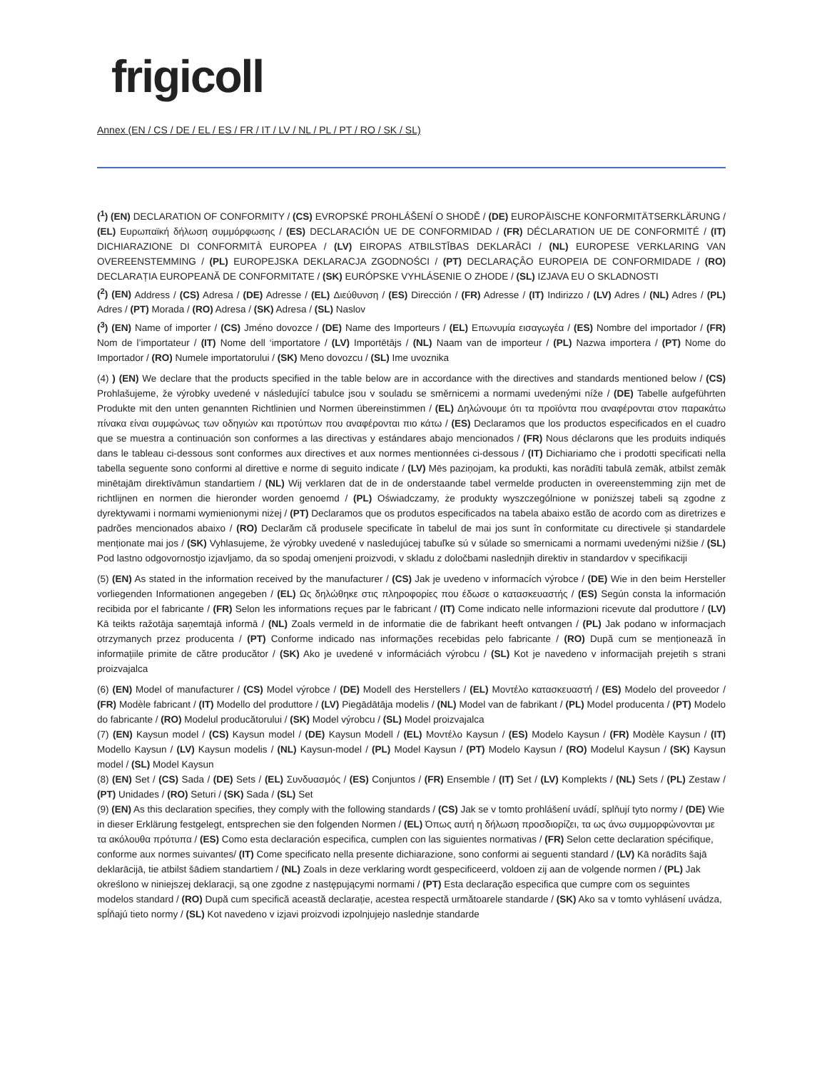frigicoll
Annex (EN / CS / DE / EL / ES / FR / IT / LV / NL / PL / PT / RO / SK / SL)
(<sup>1</sup>) (EN) DECLARATION OF CONFORMITY / (CS) EVROPSKÉ PROHLÁŠENÍ O SHODĚ / (DE) EUROPÄISCHE KONFORMITÄTSERKLÄRUNG / (EL) Ευρωπαϊκή δήλωση συμμόρφωσης / (ES) DECLARACIÓN UE DE CONFORMIDAD / (FR) DÉCLARATION UE DE CONFORMITÉ / (IT) DICHIARAZIONE DI CONFORMITÀ EUROPEA / (LV) EIROPAS ATBILSTĪBAS DEKLARĀCI / (NL) EUROPESE VERKLARING VAN OVEREENSTEMMING / (PL) EUROPEJSKA DEKLARACJA ZGODNOŚCI / (PT) DECLARAÇÂO EUROPEIA DE CONFORMIDADE / (RO) DECLARAȚIA EUROPEANĂ DE CONFORMITATE / (SK) EURÓPSKE VYHLÁSENIE O ZHODE / (SL) IZJAVA EU O SKLADNOSTI
(<sup>2</sup>) (EN) Address / (CS) Adresa / (DE) Adresse / (EL) Διεύθυνση / (ES) Dirección / (FR) Adresse / (IT) Indirizzo / (LV) Adres / (NL) Adres / (PL) Adres / (PT) Morada / (RO) Adresa / (SK) Adresa / (SL) Naslov
(<sup>3</sup>) (EN) Name of importer / (CS) Jméno dovozce / (DE) Name des Importeurs / (EL) Επωνυμία εισαγωγέα / (ES) Nombre del importador / (FR) Nom de l’importateur / (IT) Nome dell ‘importatore / (LV) Importētājs / (NL) Naam van de importeur / (PL) Nazwa importera / (PT) Nome do Importador / (RO) Numele importatorului / (SK) Meno dovozcu / (SL) Ime uvoznika
(4) ) (EN) We declare that the products specified in the table below are in accordance with the directives and standards mentioned below / (CS) Prohlašujeme, že výrobky uvedené v následující tabulce jsou v souladu se směrnicemi a normami uvedenými níže / (DE) Tabelle aufgeführten Produkte mit den unten genannten Richtlinien und Normen übereinstimmen / (EL) Δηλώνουμε ότι τα προϊόντα που αναφέρονται στον παρακάτω πίνακα είναι συμφώνως των οδηγιών και προτύπων που αναφέρονται πιο κάτω / (ES) Declaramos que los productos especificados en el cuadro que se muestra a continuación son conformes a las directivas y estándares abajo mencionados / (FR) Nous déclarons que les produits indiqués dans le tableau ci-dessous sont conformes aux directives et aux normes mentionnées ci-dessous / (IT) Dichiariamo che i prodotti specificati nella tabella seguente sono conformi al direttive e norme di seguito indicate / (LV) Mēs paziņojam, ka produkti, kas norādīti tabulā zemāk, atbilst zemāk minētajām direktīvāmun standartiem / (NL) Wij verklaren dat de in de onderstaande tabel vermelde producten in overeenstemming zijn met de richtlijnen en normen die hieronder worden genoemd / (PL) Oświadczamy, że produkty wyszczególnione w poniższej tabeli są zgodne z dyrektywami i normami wymienionymi niżej / (PT) Declaramos que os produtos especificados na tabela abaixo estão de acordo com as diretrizes e padrões mencionados abaixo / (RO) Declarăm că produsele specificate în tabelul de mai jos sunt în conformitate cu directivele și standardele menționate mai jos / (SK) Vyhlasujeme, že výrobky uvedené v nasledujúcej tabuľke sú v súlade so smernicami a normami uvedenými nižšie / (SL) Pod lastno odgovornostjo izjavljamo, da so spodaj omenjeni proizvodi, v skladu z določbami naslednjih direktiv in standardov v specifikaciji
(5) (EN) As stated in the information received by the manufacturer / (CS) Jak je uvedeno v informacích výrobce / (DE) Wie in den beim Hersteller vorliegenden Informationen angegeben / (EL) Ως δηλώθηκε στις πληροφορίες που έδωσε ο κατασκευαστής / (ES) Según consta la información recibida por el fabricante / (FR) Selon les informations reçues par le fabricant / (IT) Come indicato nelle informazioni ricevute dal produttore / (LV) Kā teikts ražotāja saņemtajā informā / (NL) Zoals vermeld in de informatie die de fabrikant heeft ontvangen / (PL) Jak podano w informacjach otrzymanych przez producenta / (PT) Conforme indicado nas informações recebidas pelo fabricante / (RO) După cum se menționează în informațiile primite de către producător / (SK) Ako je uvedené v informáciách výrobcu / (SL) Kot je navedeno v informacijah prejetih s strani proizvajalca
(6) (EN) Model of manufacturer / (CS) Model výrobce / (DE) Modell des Herstellers / (EL) Μοντέλο κατασκευαστή / (ES) Modelo del proveedor / (FR) Modèle fabricant / (IT) Modello del produttore / (LV) Piegādātāja modelis / (NL) Model van de fabrikant / (PL) Model producenta / (PT) Modelo do fabricante / (RO) Modelul producătorului / (SK) Model výrobcu / (SL) Model proizvajalca
(7) (EN) Kaysun model / (CS) Kaysun model / (DE) Kaysun Modell / (EL) Μοντέλο Kaysun / (ES) Modelo Kaysun / (FR) Modèle Kaysun / (IT) Modello Kaysun / (LV) Kaysun modelis / (NL) Kaysun-model / (PL) Model Kaysun / (PT) Modelo Kaysun / (RO) Modelul Kaysun / (SK) Kaysun model / (SL) Model Kaysun
(8) (EN) Set / (CS) Sada / (DE) Sets / (EL) Συνδυασμός / (ES) Conjuntos / (FR) Ensemble / (IT) Set / (LV) Komplekts / (NL) Sets / (PL) Zestaw / (PT) Unidades / (RO) Seturi / (SK) Sada / (SL) Set
(9) (EN) As this declaration specifies, they comply with the following standards / (CS) Jak se v tomto prohlášení uvádí, splňují tyto normy / (DE) Wie in dieser Erklärung festgelegt, entsprechen sie den folgenden Normen / (EL) Όπως αυτή η δήλωση προσδιορίζει, τα ως άνω συμμορφώνονται με τα ακόλουθα πρότυπα / (ES) Como esta declaración especifica, cumplen con las siguientes normativas / (FR) Selon cette declaration spécifique, conforme aux normes suivantes/ (IT) Come specificato nella presente dichiarazione, sono conformi ai seguenti standard / (LV) Kā norādīts šajā deklarācijā, tie atbilst šādiem standartiem / (NL) Zoals in deze verklaring wordt gespecificeerd, voldoen zij aan de volgende normen / (PL) Jak określono w niniejszej deklaracji, są one zgodne z następującymi normami / (PT) Esta declaração especifica que cumpre com os seguintes modelos standard / (RO) După cum specifică această declarație, acestea respectă următoarele standarde / (SK) Ako sa v tomto vyhlásení uvádza, spĺňajú tieto normy / (SL) Kot navedeno v izjavi proizvodi izpolnjujejo naslednje standarde